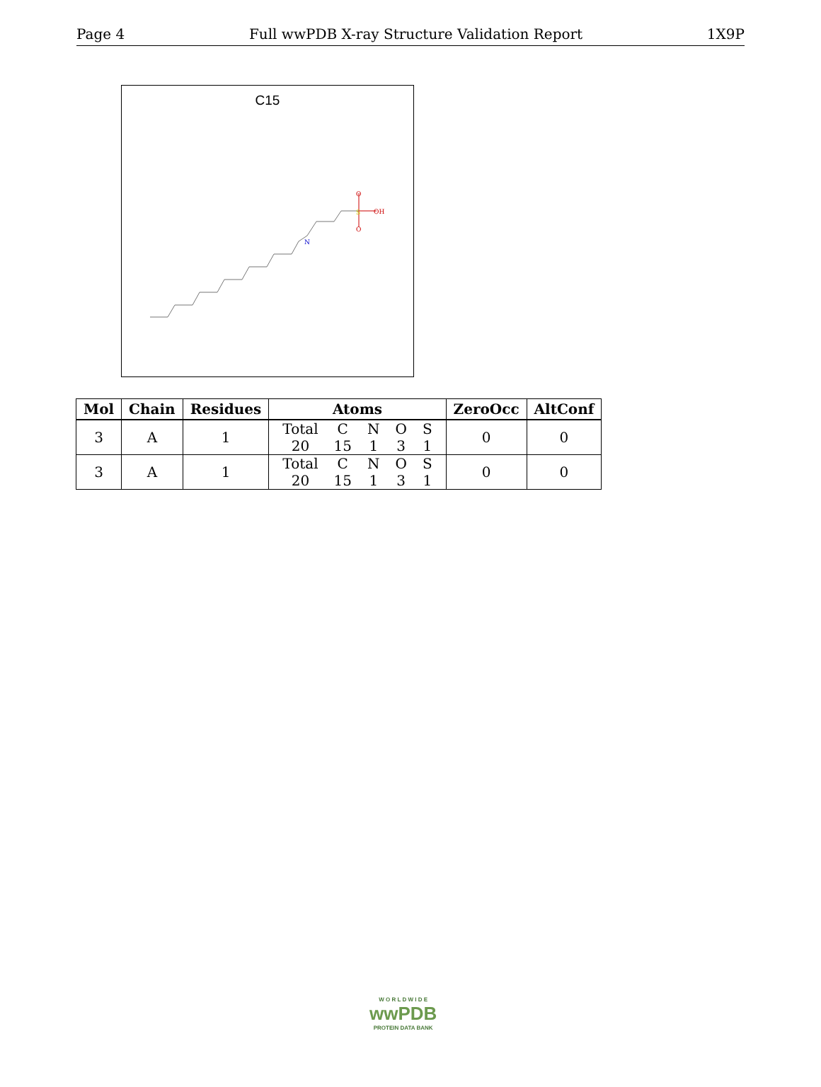Page 4 Full wwPDB X-ray Structure Validation Report 1X9P
C15
S
O
OH
O
N
| Mol | Chain | Residues | Atoms | ZeroOcc | AltConf |
| --- | --- | --- | --- | --- | --- |
| 3 | A | 1 | / Total / C / N / O / S / / 20 / 15 / 1 / 3 / 1 / | 0 | 0 |
| 3 | A | 1 | / Total / C / N / O / S / / 20 / 15 / 1 / 3 / 1 / | 0 | 0 |
W O R L D W I D E
wwPDB
PROTEIN DATA BANK